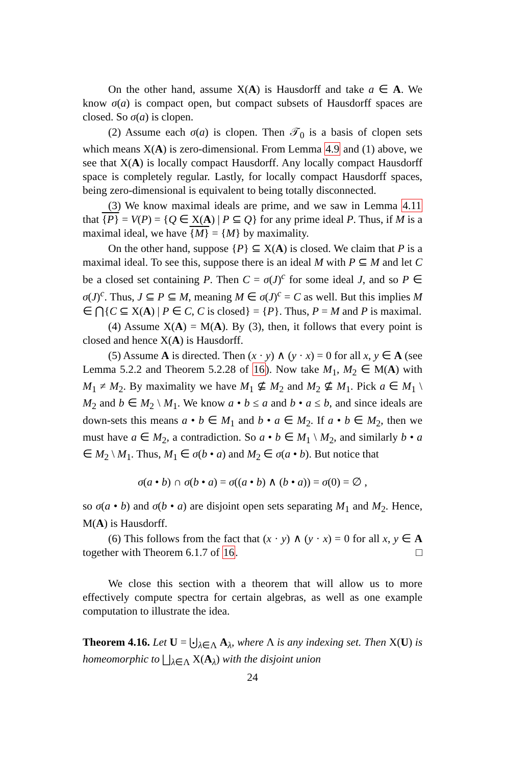On the other hand, assume X(A) is Hausdorff and take a ∈ A. We know σ(a) is compact open, but compact subsets of Hausdorff spaces are closed. So σ(a) is clopen.
(2) Assume each σ(a) is clopen. Then 𝒯<sub>0</sub> is a basis of clopen sets which means X(A) is zero-dimensional. From Lemma 4.9 and (1) above, we see that X(A) is locally compact Hausdorff. Any locally compact Hausdorff space is completely regular. Lastly, for locally compact Hausdorff spaces, being zero-dimensional is equivalent to being totally disconnected.
(3) We know maximal ideals are prime, and we saw in Lemma 4.11 that {P} = V(P) = {Q ∈ X(A) | P ⊆ Q} for any prime ideal P. Thus, if M is a maximal ideal, we have {M} = {M} by maximality.
On the other hand, suppose {P} ⊆ X(A) is closed. We claim that P is a maximal ideal. To see this, suppose there is an ideal M with P ⊆ M and let C be a closed set containing P. Then C = σ(J)<sup>c</sup> for some ideal J, and so P ∈ σ(J)<sup>c</sup>. Thus, J ⊆ P ⊆ M, meaning M ∈ σ(J)<sup>c</sup> = C as well. But this implies M ∈ ⋂{C ⊆ X(A) | P ∈ C, C is closed} = {P}. Thus, P = M and P is maximal.
(4) Assume X(A) = M(A). By (3), then, it follows that every point is closed and hence X(A) is Hausdorff.
(5) Assume A is directed. Then (x · y) ∧ (y · x) = 0 for all x, y ∈ A (see Lemma 5.2.2 and Theorem 5.2.28 of 16). Now take M<sub>1</sub>, M<sub>2</sub> ∈ M(A) with M<sub>1</sub> ≠ M<sub>2</sub>. By maximality we have M<sub>1</sub> ⊈ M<sub>2</sub> and M<sub>2</sub> ⊈ M<sub>1</sub>. Pick a ∈ M<sub>1</sub> \ M<sub>2</sub> and b ∈ M<sub>2</sub> \ M<sub>1</sub>. We know a • b ≤ a and b • a ≤ b, and since ideals are down-sets this means a • b ∈ M<sub>1</sub> and b • a ∈ M<sub>2</sub>. If a • b ∈ M<sub>2</sub>, then we must have a ∈ M<sub>2</sub>, a contradiction. So a • b ∈ M<sub>1</sub> \ M<sub>2</sub>, and similarly b • a ∈ M<sub>2</sub> \ M<sub>1</sub>. Thus, M<sub>1</sub> ∈ σ(b • a) and M<sub>2</sub> ∈ σ(a • b). But notice that
σ(a • b) ∩ σ(b • a) = σ((a • b) ∧ (b • a)) = σ(0) = ∅ ,
so σ(a • b) and σ(b • a) are disjoint open sets separating M<sub>1</sub> and M<sub>2</sub>. Hence, M(A) is Hausdorff.
(6) This follows from the fact that (x · y) ∧ (y · x) = 0 for all x, y ∈ A together with Theorem 6.1.7 of 16. □
We close this section with a theorem that will allow us to more effectively compute spectra for certain algebras, as well as one example computation to illustrate the idea.
Theorem 4.16. Let U = ⨃<sub>λ∈Λ</sub> A<sub>λ</sub>, where Λ is any indexing set. Then X(U) is homeomorphic to ⨆<sub>λ∈Λ</sub> X(A<sub>λ</sub>) with the disjoint union
24